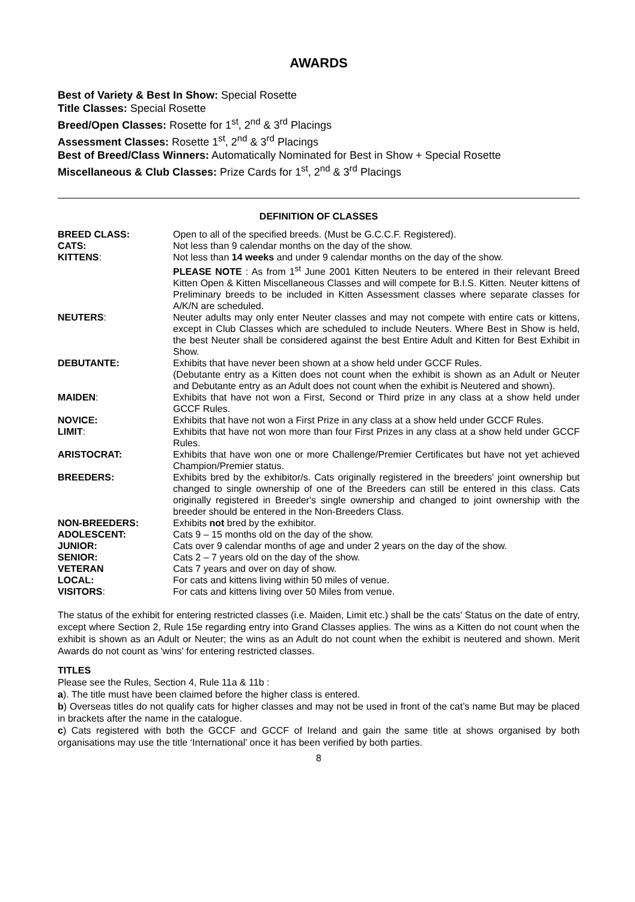AWARDS
Best of Variety & Best In Show: Special Rosette
Title Classes: Special Rosette
Breed/Open Classes: Rosette for 1<sup>st</sup>, 2<sup>nd</sup> & 3<sup>rd</sup> Placings
Assessment Classes: Rosette 1<sup>st</sup>, 2<sup>nd</sup> & 3<sup>rd</sup> Placings
Best of Breed/Class Winners: Automatically Nominated for Best in Show + Special Rosette
Miscellaneous & Club Classes: Prize Cards for 1<sup>st</sup>, 2<sup>nd</sup> & 3<sup>rd</sup> Placings
DEFINITION OF CLASSES
| BREED CLASS: | Open to all of the specified breeds. (Must be G.C.C.F. Registered). |
| CATS: | Not less than 9 calendar months on the day of the show. |
| KITTENS : | Not less than 14 weeks and under 9 calendar months on the day of the show. PLEASE NOTE : As from 1<sup>st</sup> June 2001 Kitten Neuters to be entered in their relevant Breed Kitten Open & Kitten Miscellaneous Classes and will compete for B.I.S. Kitten. Neuter kittens of Preliminary breeds to be included in Kitten Assessment classes where separate classes for A/K/N are scheduled. |
| NEUTERS : | Neuter adults may only enter Neuter classes and may not compete with entire cats or kittens, except in Club Classes which are scheduled to include Neuters. Where Best in Show is held, the best Neuter shall be considered against the best Entire Adult and Kitten for Best Exhibit in Show. |
| DEBUTANTE: | Exhibits that have never been shown at a show held under GCCF Rules. (Debutante entry as a Kitten does not count when the exhibit is shown as an Adult or Neuter and Debutante entry as an Adult does not count when the exhibit is Neutered and shown). |
| MAIDEN : | Exhibits that have not won a First, Second or Third prize in any class at a show held under GCCF Rules. |
| NOVICE: | Exhibits that have not won a First Prize in any class at a show held under GCCF Rules. |
| LIMIT : | Exhibits that have not won more than four First Prizes in any class at a show held under GCCF Rules. |
| ARISTOCRAT: | Exhibits that have won one or more Challenge/Premier Certificates but have not yet achieved Champion/Premier status. |
| BREEDERS: | Exhibits bred by the exhibitor/s. Cats originally registered in the breeders' joint ownership but changed to single ownership of one of the Breeders can still be entered in this class. Cats originally registered in Breeder's single ownership and changed to joint ownership with the breeder should be entered in the Non-Breeders Class. |
| NON-BREEDERS: | Exhibits not bred by the exhibitor. |
| ADOLESCENT: | Cats 9 – 15 months old on the day of the show. |
| JUNIOR: | Cats over 9 calendar months of age and under 2 years on the day of the show. |
| SENIOR: | Cats 2 – 7 years old on the day of the show. |
| VETERAN | Cats 7 years and over on day of show. |
| LOCAL: | For cats and kittens living within 50 miles of venue. |
| VISITORS : | For cats and kittens living over 50 Miles from venue. |
The status of the exhibit for entering restricted classes (i.e. Maiden, Limit etc.) shall be the cats' Status on the date of entry, except where Section 2, Rule 15e regarding entry into Grand Classes applies. The wins as a Kitten do not count when the exhibit is shown as an Adult or Neuter; the wins as an Adult do not count when the exhibit is neutered and shown. Merit Awards do not count as 'wins' for entering restricted classes.
TITLES
Please see the Rules, Section 4, Rule 11a & 11b :
a). The title must have been claimed before the higher class is entered.
b) Overseas titles do not qualify cats for higher classes and may not be used in front of the cat’s name But may be placed in brackets after the name in the catalogue.
c) Cats registered with both the GCCF and GCCF of Ireland and gain the same title at shows organised by both organisations may use the title ‘International’ once it has been verified by both parties.
8